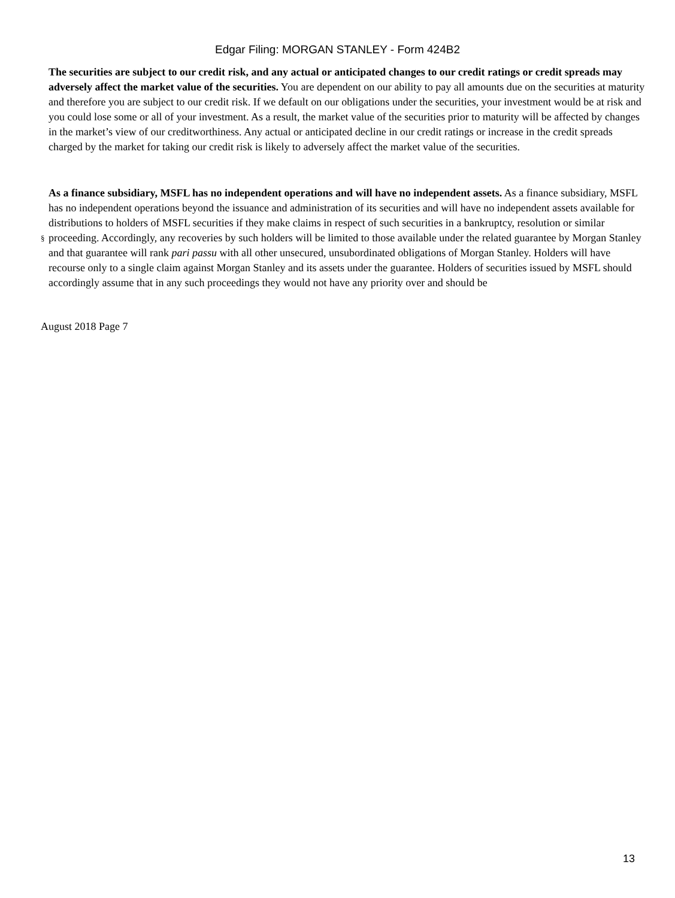Edgar Filing: MORGAN STANLEY - Form 424B2
The securities are subject to our credit risk, and any actual or anticipated changes to our credit ratings or credit spreads may adversely affect the market value of the securities. You are dependent on our ability to pay all amounts due on the securities at maturity and therefore you are subject to our credit risk. If we default on our obligations under the securities, your investment would be at risk and you could lose some or all of your investment. As a result, the market value of the securities prior to maturity will be affected by changes in the market’s view of our creditworthiness. Any actual or anticipated decline in our credit ratings or increase in the credit spreads charged by the market for taking our credit risk is likely to adversely affect the market value of the securities.
§
As a finance subsidiary, MSFL has no independent operations and will have no independent assets. As a finance subsidiary, MSFL has no independent operations beyond the issuance and administration of its securities and will have no independent assets available for distributions to holders of MSFL securities if they make claims in respect of such securities in a bankruptcy, resolution or similar proceeding. Accordingly, any recoveries by such holders will be limited to those available under the related guarantee by Morgan Stanley and that guarantee will rank pari passu with all other unsecured, unsubordinated obligations of Morgan Stanley. Holders will have recourse only to a single claim against Morgan Stanley and its assets under the guarantee. Holders of securities issued by MSFL should accordingly assume that in any such proceedings they would not have any priority over and should be
August 2018 Page 7
13